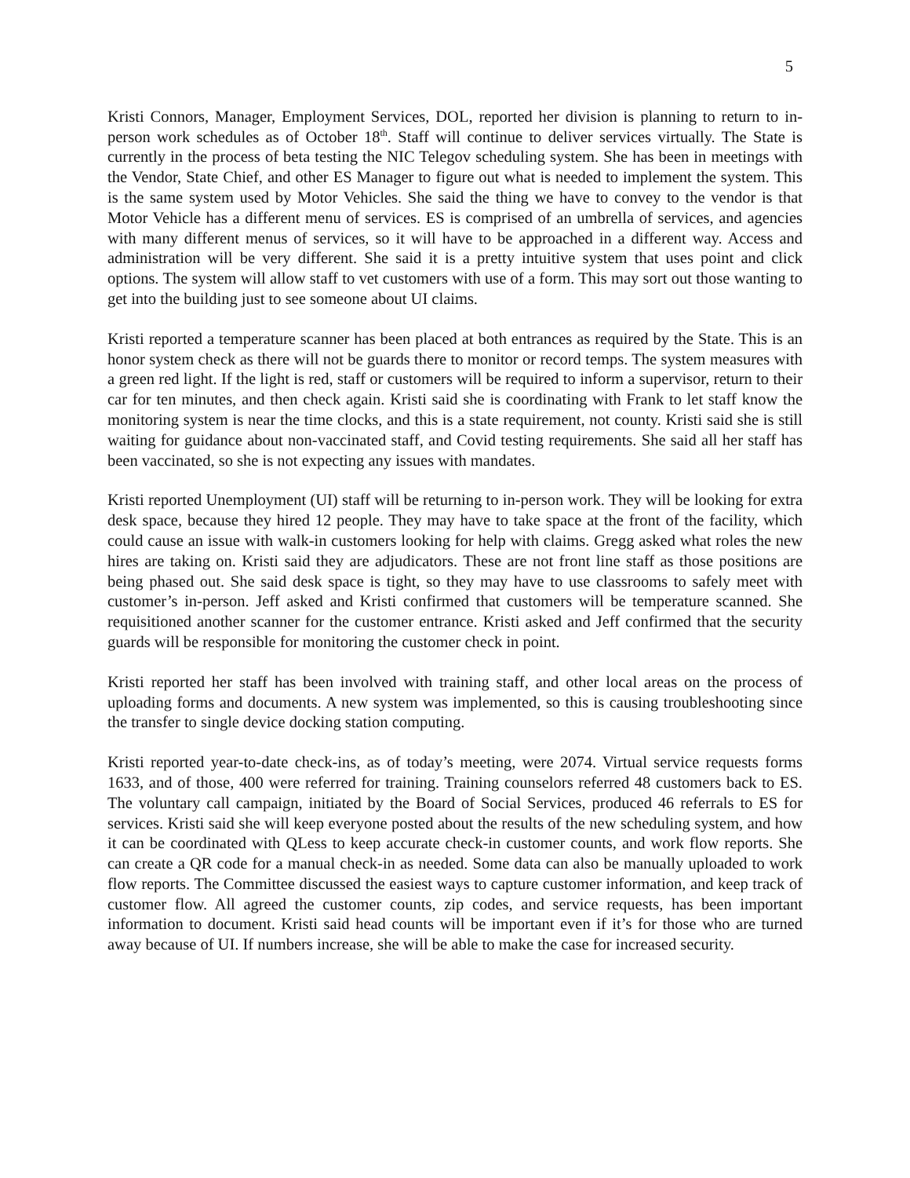5
Kristi Connors, Manager, Employment Services, DOL, reported her division is planning to return to in-person work schedules as of October 18<sup>th</sup>. Staff will continue to deliver services virtually. The State is currently in the process of beta testing the NIC Telegov scheduling system. She has been in meetings with the Vendor, State Chief, and other ES Manager to figure out what is needed to implement the system. This is the same system used by Motor Vehicles. She said the thing we have to convey to the vendor is that Motor Vehicle has a different menu of services. ES is comprised of an umbrella of services, and agencies with many different menus of services, so it will have to be approached in a different way. Access and administration will be very different. She said it is a pretty intuitive system that uses point and click options. The system will allow staff to vet customers with use of a form. This may sort out those wanting to get into the building just to see someone about UI claims.
Kristi reported a temperature scanner has been placed at both entrances as required by the State. This is an honor system check as there will not be guards there to monitor or record temps. The system measures with a green red light. If the light is red, staff or customers will be required to inform a supervisor, return to their car for ten minutes, and then check again. Kristi said she is coordinating with Frank to let staff know the monitoring system is near the time clocks, and this is a state requirement, not county. Kristi said she is still waiting for guidance about non-vaccinated staff, and Covid testing requirements. She said all her staff has been vaccinated, so she is not expecting any issues with mandates.
Kristi reported Unemployment (UI) staff will be returning to in-person work. They will be looking for extra desk space, because they hired 12 people. They may have to take space at the front of the facility, which could cause an issue with walk-in customers looking for help with claims. Gregg asked what roles the new hires are taking on. Kristi said they are adjudicators. These are not front line staff as those positions are being phased out. She said desk space is tight, so they may have to use classrooms to safely meet with customer’s in-person. Jeff asked and Kristi confirmed that customers will be temperature scanned. She requisitioned another scanner for the customer entrance. Kristi asked and Jeff confirmed that the security guards will be responsible for monitoring the customer check in point.
Kristi reported her staff has been involved with training staff, and other local areas on the process of uploading forms and documents. A new system was implemented, so this is causing troubleshooting since the transfer to single device docking station computing.
Kristi reported year-to-date check-ins, as of today’s meeting, were 2074. Virtual service requests forms 1633, and of those, 400 were referred for training. Training counselors referred 48 customers back to ES. The voluntary call campaign, initiated by the Board of Social Services, produced 46 referrals to ES for services. Kristi said she will keep everyone posted about the results of the new scheduling system, and how it can be coordinated with QLess to keep accurate check-in customer counts, and work flow reports. She can create a QR code for a manual check-in as needed. Some data can also be manually uploaded to work flow reports. The Committee discussed the easiest ways to capture customer information, and keep track of customer flow. All agreed the customer counts, zip codes, and service requests, has been important information to document. Kristi said head counts will be important even if it’s for those who are turned away because of UI. If numbers increase, she will be able to make the case for increased security.